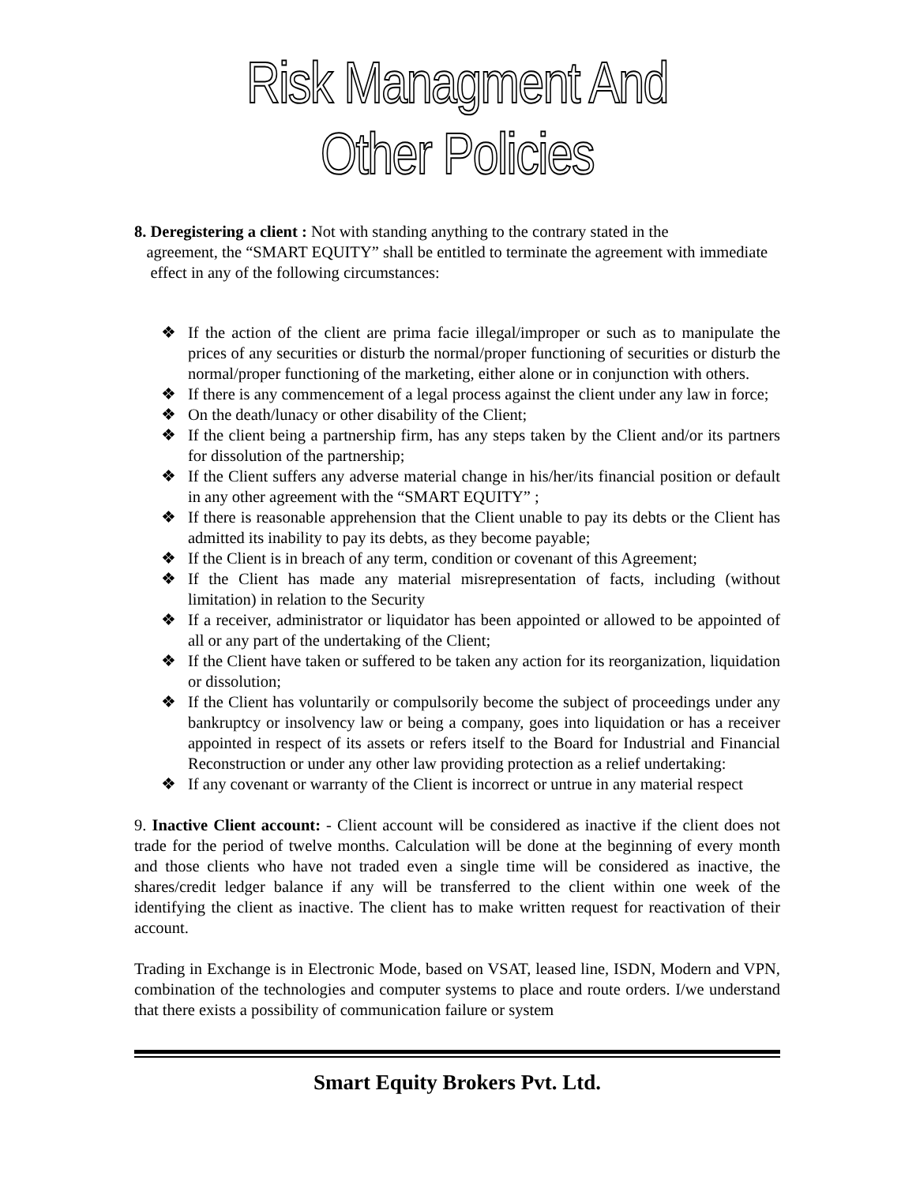Risk Managment And Other Policies
8. Deregistering a client : Not with standing anything to the contrary stated in the
agreement, the “SMART EQUITY” shall be entitled to terminate the agreement with immediate
effect in any of the following circumstances:
❖ If the action of the client are prima facie illegal/improper or such as to manipulate the prices of any securities or disturb the normal/proper functioning of securities or disturb the normal/proper functioning of the marketing, either alone or in conjunction with others.
❖ If there is any commencement of a legal process against the client under any law in force;
❖ On the death/lunacy or other disability of the Client;
❖ If the client being a partnership firm, has any steps taken by the Client and/or its partners for dissolution of the partnership;
❖ If the Client suffers any adverse material change in his/her/its financial position or default in any other agreement with the “SMART EQUITY” ;
❖ If there is reasonable apprehension that the Client unable to pay its debts or the Client has admitted its inability to pay its debts, as they become payable;
❖ If the Client is in breach of any term, condition or covenant of this Agreement;
❖ If the Client has made any material misrepresentation of facts, including (without limitation) in relation to the Security
❖ If a receiver, administrator or liquidator has been appointed or allowed to be appointed of all or any part of the undertaking of the Client;
❖ If the Client have taken or suffered to be taken any action for its reorganization, liquidation or dissolution;
❖ If the Client has voluntarily or compulsorily become the subject of proceedings under any bankruptcy or insolvency law or being a company, goes into liquidation or has a receiver appointed in respect of its assets or refers itself to the Board for Industrial and Financial Reconstruction or under any other law providing protection as a relief undertaking:
❖ If any covenant or warranty of the Client is incorrect or untrue in any material respect
9. Inactive Client account: - Client account will be considered as inactive if the client does not trade for the period of twelve months. Calculation will be done at the beginning of every month and those clients who have not traded even a single time will be considered as inactive, the shares/credit ledger balance if any will be transferred to the client within one week of the identifying the client as inactive. The client has to make written request for reactivation of their account.
Trading in Exchange is in Electronic Mode, based on VSAT, leased line, ISDN, Modern and VPN, combination of the technologies and computer systems to place and route orders. I/we understand that there exists a possibility of communication failure or system
Smart Equity Brokers Pvt. Ltd.